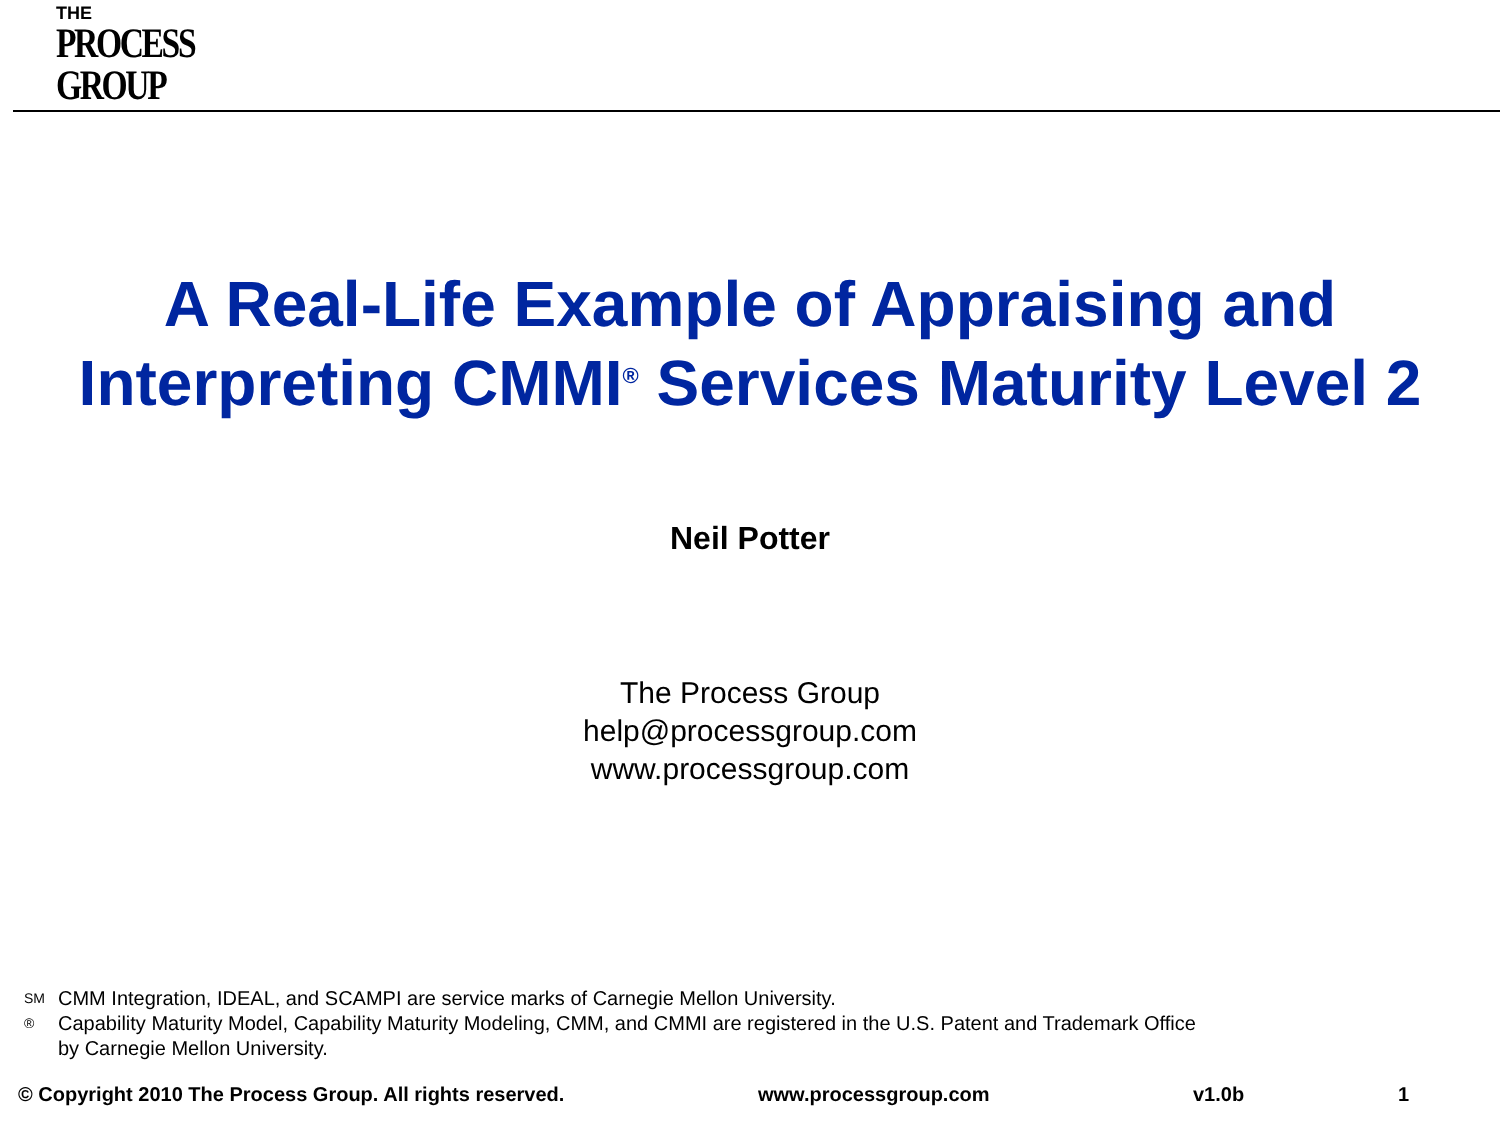THE
PROCESS
GROUP
A Real-Life Example of Appraising and
Interpreting CMMI<sup>®</sup> Services Maturity Level 2
Neil Potter
The Process Group
help@processgroup.com
www.processgroup.com
SM CMM Integration, IDEAL, and SCAMPI are service marks of Carnegie Mellon University.
® Capability Maturity Model, Capability Maturity Modeling, CMM, and CMMI are registered in the U.S. Patent and Trademark Office
by Carnegie Mellon University.
© Copyright 2010 The Process Group. All rights reserved. www.processgroup.com v1.0b 1